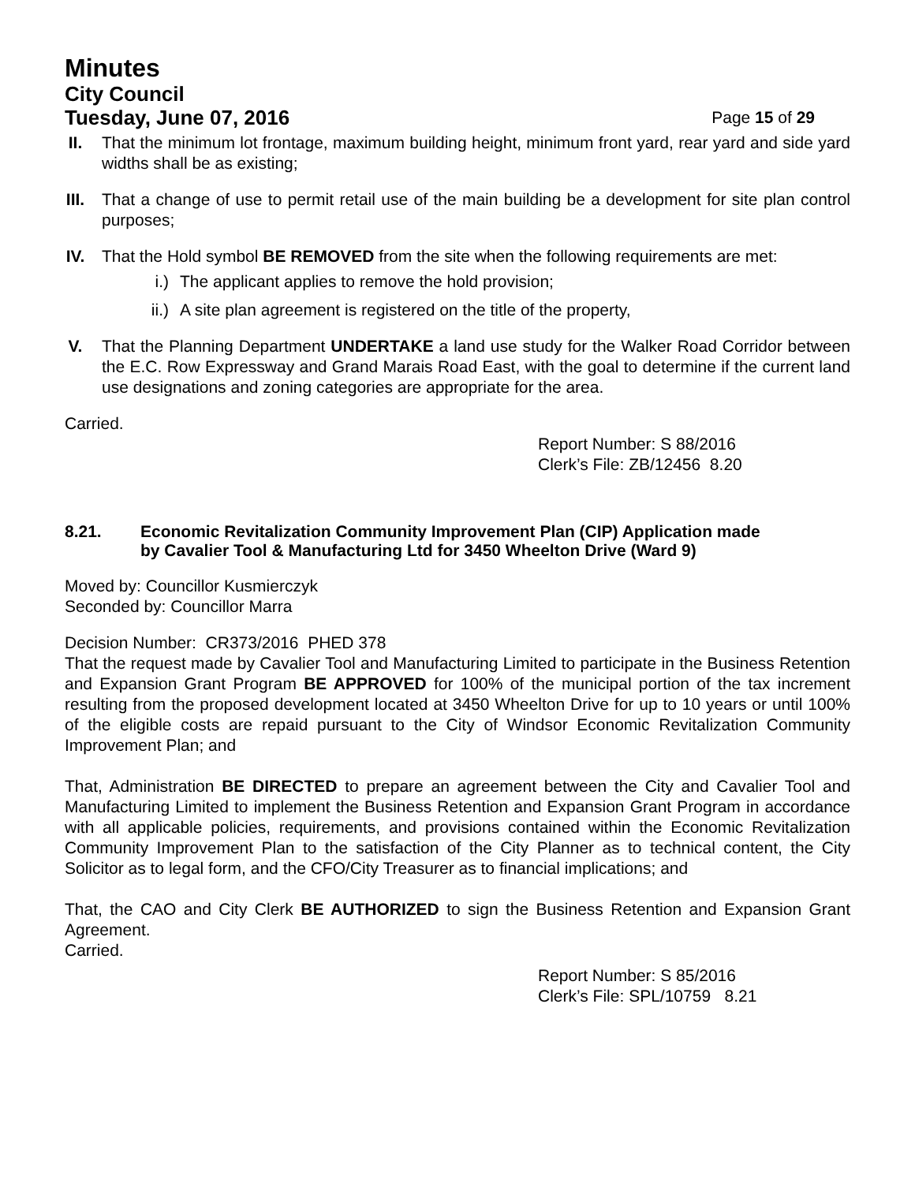Minutes
City Council
Tuesday, June 07, 2016 Page 15 of 29
II. That the minimum lot frontage, maximum building height, minimum front yard, rear yard and side yard widths shall be as existing;
III.
That a change of use to permit retail use of the main building be a development for site plan control purposes;
IV. That the Hold symbol BE REMOVED from the site when the following requirements are met:
i.) The applicant applies to remove the hold provision;
ii.) A site plan agreement is registered on the title of the property,
V. That the Planning Department UNDERTAKE a land use study for the Walker Road Corridor between the E.C. Row Expressway and Grand Marais Road East, with the goal to determine if the current land use designations and zoning categories are appropriate for the area.
Carried.
Report Number: S 88/2016
Clerk’s File: ZB/12456 8.20
8.21. Economic Revitalization Community Improvement Plan (CIP) Application made
by Cavalier Tool & Manufacturing Ltd for 3450 Wheelton Drive (Ward 9)
Moved by: Councillor Kusmierczyk
Seconded by: Councillor Marra
Decision Number: CR373/2016 PHED 378
That the request made by Cavalier Tool and Manufacturing Limited to participate in the Business Retention and Expansion Grant Program BE APPROVED for 100% of the municipal portion of the tax increment resulting from the proposed development located at 3450 Wheelton Drive for up to 10 years or until 100% of the eligible costs are repaid pursuant to the City of Windsor Economic Revitalization Community Improvement Plan; and
That, Administration BE DIRECTED to prepare an agreement between the City and Cavalier Tool and Manufacturing Limited to implement the Business Retention and Expansion Grant Program in accordance with all applicable policies, requirements, and provisions contained within the Economic Revitalization Community Improvement Plan to the satisfaction of the City Planner as to technical content, the City Solicitor as to legal form, and the CFO/City Treasurer as to financial implications; and
That, the CAO and City Clerk BE AUTHORIZED to sign the Business Retention and Expansion Grant Agreement.
Carried.
Report Number: S 85/2016
Clerk’s File: SPL/10759 8.21